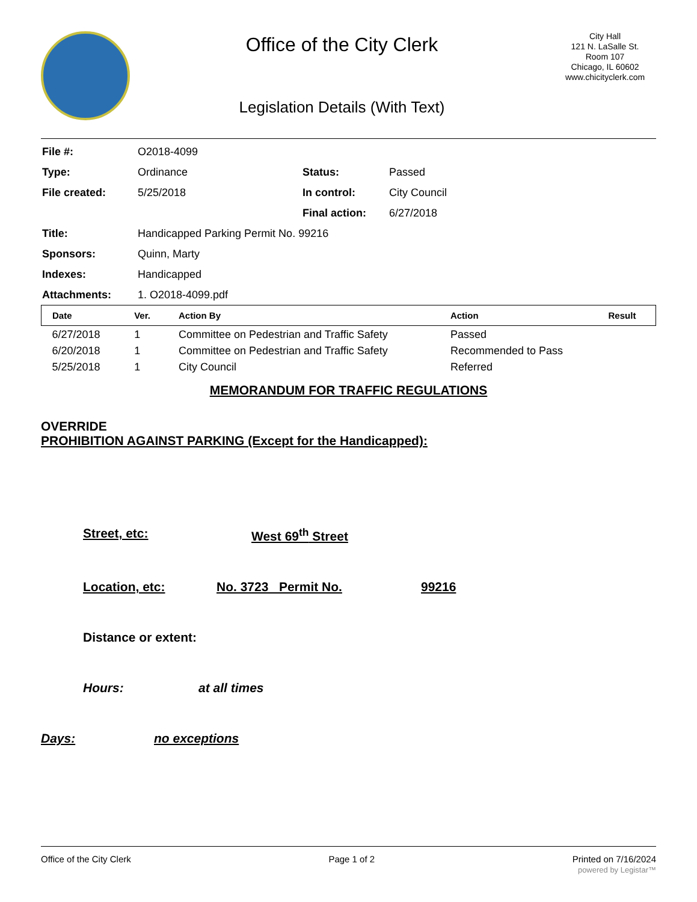Office of the City Clerk
Legislation Details (With Text)
City Hall
121 N. LaSalle St.
Room 107
Chicago, IL 60602
www.chicityclerk.com
| File #: | O2018-4099 | | |
| Type: | Ordinance | Status: | Passed |
| File created: | 5/25/2018 | In control: | City Council |
| | | Final action: | 6/27/2018 |
| Title: | Handicapped Parking Permit No. 99216 | | |
| Sponsors: | Quinn, Marty | | |
| Indexes: | Handicapped | | |
| Attachments: | 1. O2018-4099.pdf | | |
| Date | Ver. | Action By | Action | Result |
| --- | --- | --- | --- | --- |
| 6/27/2018 | 1 | Committee on Pedestrian and Traffic Safety | Passed | |
| 6/20/2018 | 1 | Committee on Pedestrian and Traffic Safety | Recommended to Pass | |
| 5/25/2018 | 1 | City Council | Referred | |
MEMORANDUM FOR TRAFFIC REGULATIONS
OVERRIDE
PROHIBITION AGAINST PARKING (Except for the Handicapped):
Street, etc: West 69<sup>th</sup> Street
Location, etc: No. 3723 Permit No. 99216
Distance or extent:
Hours: at all times
Days: no exceptions
Office of the City Clerk Page 1 of 2 Printed on 7/16/2024
powered by Legistar™